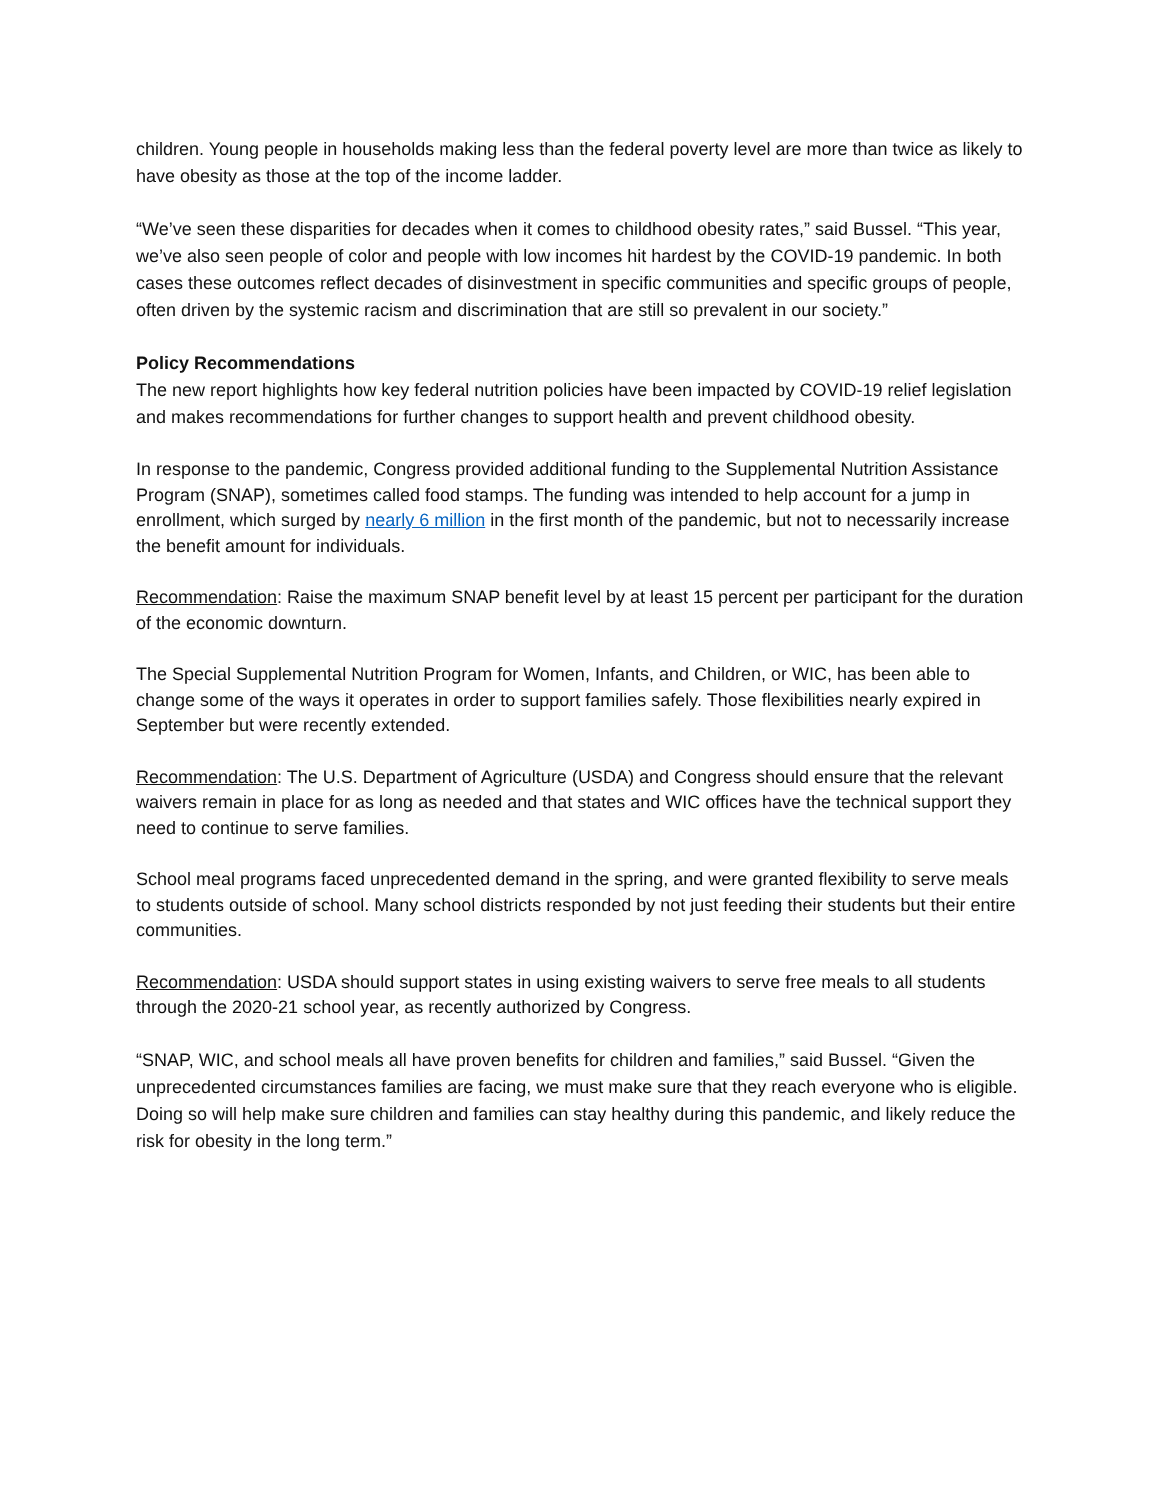children. Young people in households making less than the federal poverty level are more than twice as likely to have obesity as those at the top of the income ladder.
“We’ve seen these disparities for decades when it comes to childhood obesity rates,” said Bussel. “This year, we’ve also seen people of color and people with low incomes hit hardest by the COVID-19 pandemic. In both cases these outcomes reflect decades of disinvestment in specific communities and specific groups of people, often driven by the systemic racism and discrimination that are still so prevalent in our society.”
Policy Recommendations
The new report highlights how key federal nutrition policies have been impacted by COVID-19 relief legislation and makes recommendations for further changes to support health and prevent childhood obesity.
In response to the pandemic, Congress provided additional funding to the Supplemental Nutrition Assistance Program (SNAP), sometimes called food stamps. The funding was intended to help account for a jump in enrollment, which surged by nearly 6 million in the first month of the pandemic, but not to necessarily increase the benefit amount for individuals.
Recommendation: Raise the maximum SNAP benefit level by at least 15 percent per participant for the duration of the economic downturn.
The Special Supplemental Nutrition Program for Women, Infants, and Children, or WIC, has been able to change some of the ways it operates in order to support families safely. Those flexibilities nearly expired in September but were recently extended.
Recommendation: The U.S. Department of Agriculture (USDA) and Congress should ensure that the relevant waivers remain in place for as long as needed and that states and WIC offices have the technical support they need to continue to serve families.
School meal programs faced unprecedented demand in the spring, and were granted flexibility to serve meals to students outside of school. Many school districts responded by not just feeding their students but their entire communities.
Recommendation: USDA should support states in using existing waivers to serve free meals to all students through the 2020-21 school year, as recently authorized by Congress.
“SNAP, WIC, and school meals all have proven benefits for children and families,” said Bussel. “Given the unprecedented circumstances families are facing, we must make sure that they reach everyone who is eligible. Doing so will help make sure children and families can stay healthy during this pandemic, and likely reduce the risk for obesity in the long term.”